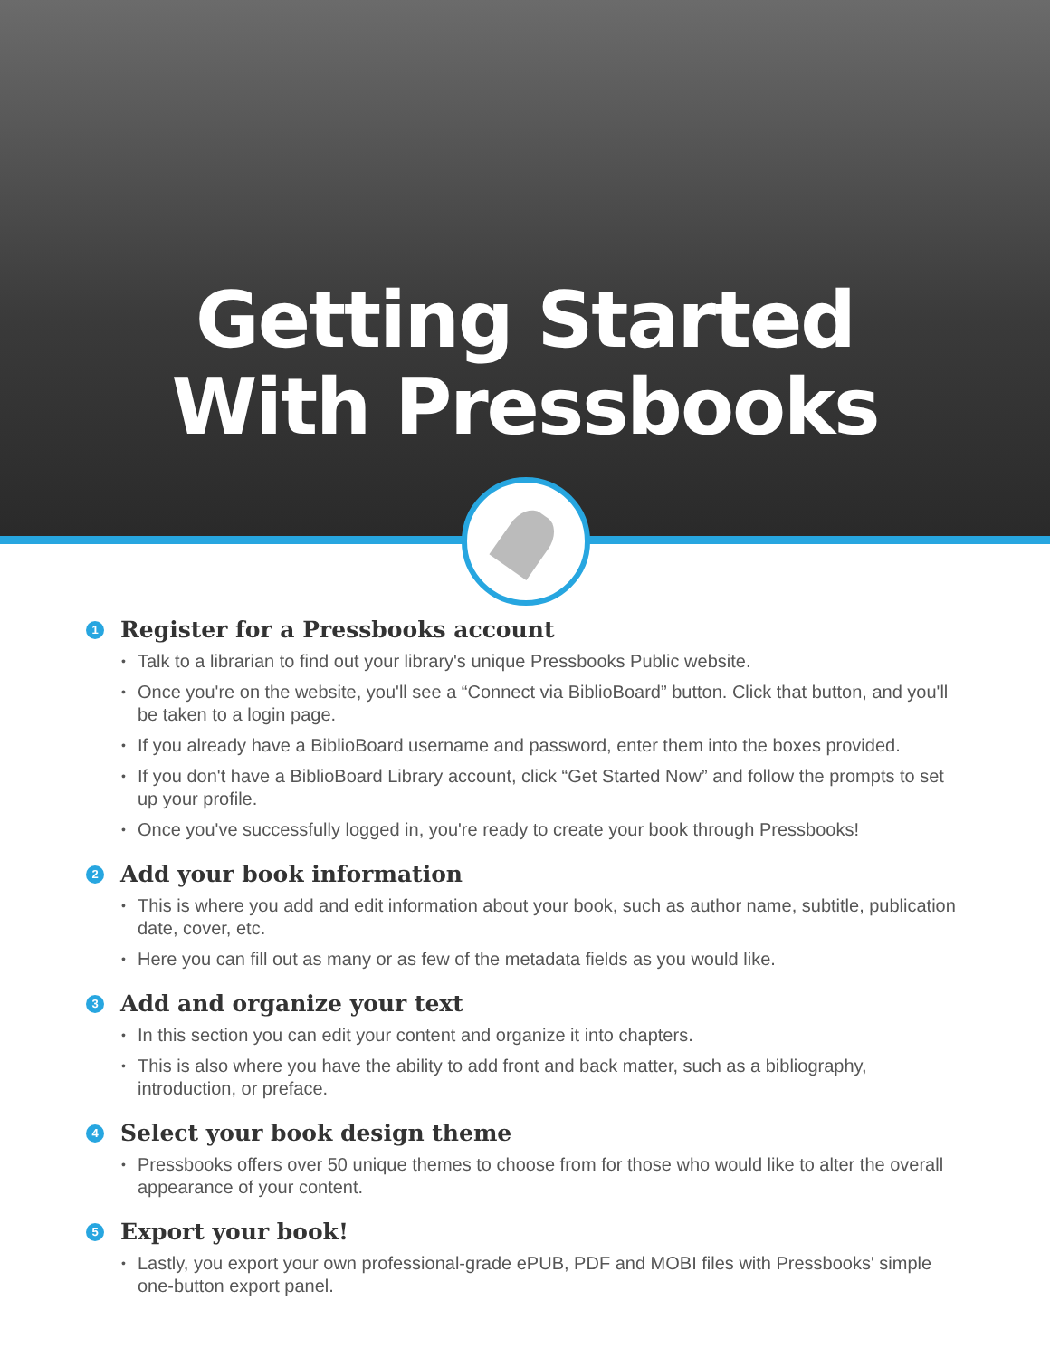Getting Started
With Pressbooks
1 Register for a Pressbooks account
Talk to a librarian to find out your library's unique Pressbooks Public website.
Once you're on the website, you'll see a “Connect via BiblioBoard” button. Click that button, and you'll be taken to a login page.
If you already have a BiblioBoard username and password, enter them into the boxes provided.
If you don't have a BiblioBoard Library account, click “Get Started Now” and follow the prompts to set up your profile.
Once you've successfully logged in, you're ready to create your book through Pressbooks!
2 Add your book information
This is where you add and edit information about your book, such as author name, subtitle, publication date, cover, etc.
Here you can fill out as many or as few of the metadata fields as you would like.
3 Add and organize your text
In this section you can edit your content and organize it into chapters.
This is also where you have the ability to add front and back matter, such as a bibliography, introduction, or preface.
4 Select your book design theme
Pressbooks offers over 50 unique themes to choose from for those who would like to alter the overall appearance of your content.
5 Export your book!
Lastly, you export your own professional-grade ePUB, PDF and MOBI files with Pressbooks' simple one-button export panel.